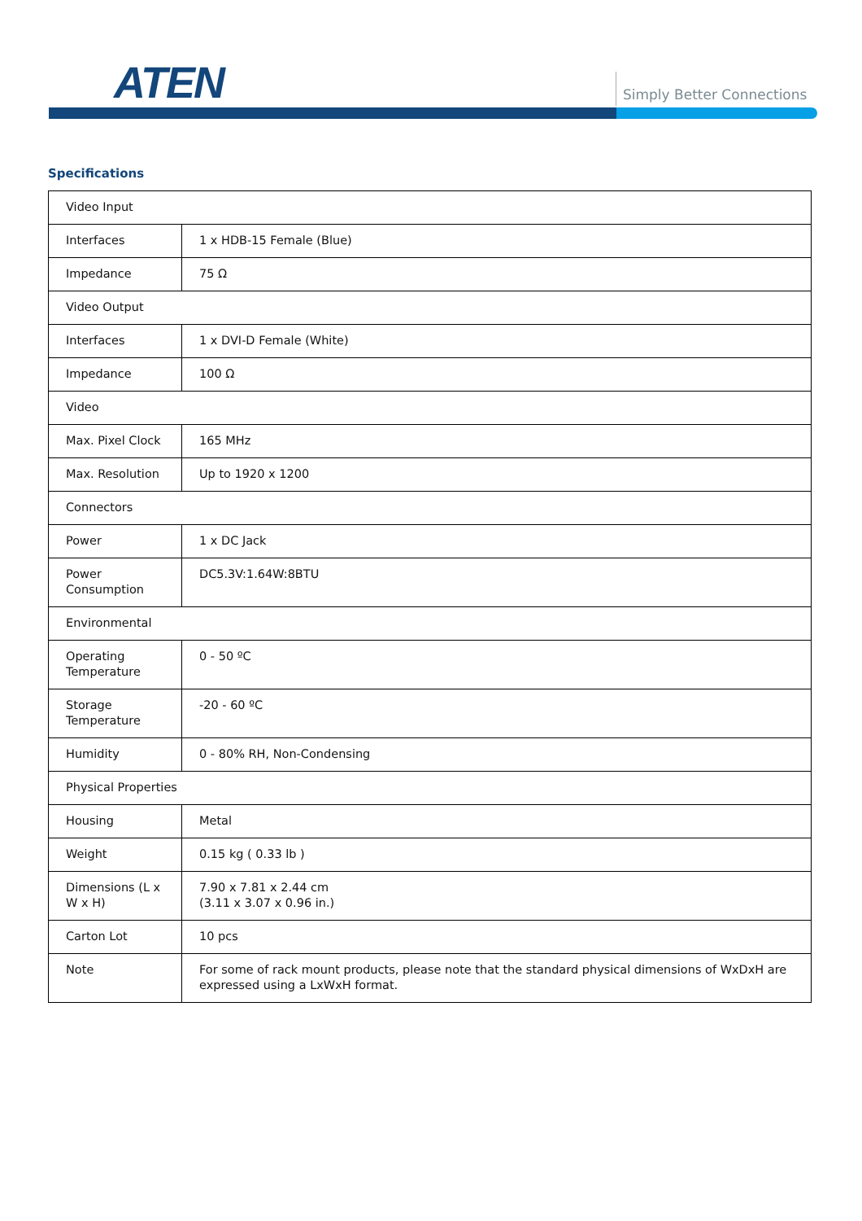ATEN Simply Better Connections
Specifications
| Video Input | |
| Interfaces | 1 x HDB-15 Female (Blue) |
| Impedance | 75 Ω |
| Video Output | |
| Interfaces | 1 x DVI-D Female (White) |
| Impedance | 100 Ω |
| Video | |
| Max. Pixel Clock | 165 MHz |
| Max. Resolution | Up to 1920 x 1200 |
| Connectors | |
| Power | 1 x DC Jack |
| Power Consumption | DC5.3V:1.64W:8BTU |
| Environmental | |
| Operating Temperature | 0 - 50 ºC |
| Storage Temperature | -20 - 60 ºC |
| Humidity | 0 - 80% RH, Non-Condensing |
| Physical Properties | |
| Housing | Metal |
| Weight | 0.15 kg ( 0.33 lb ) |
| Dimensions (L x W x H) | 7.90 x 7.81 x 2.44 cm (3.11 x 3.07 x 0.96 in.) |
| Carton Lot | 10 pcs |
| Note | For some of rack mount products, please note that the standard physical dimensions of WxDxH are expressed using a LxWxH format. |